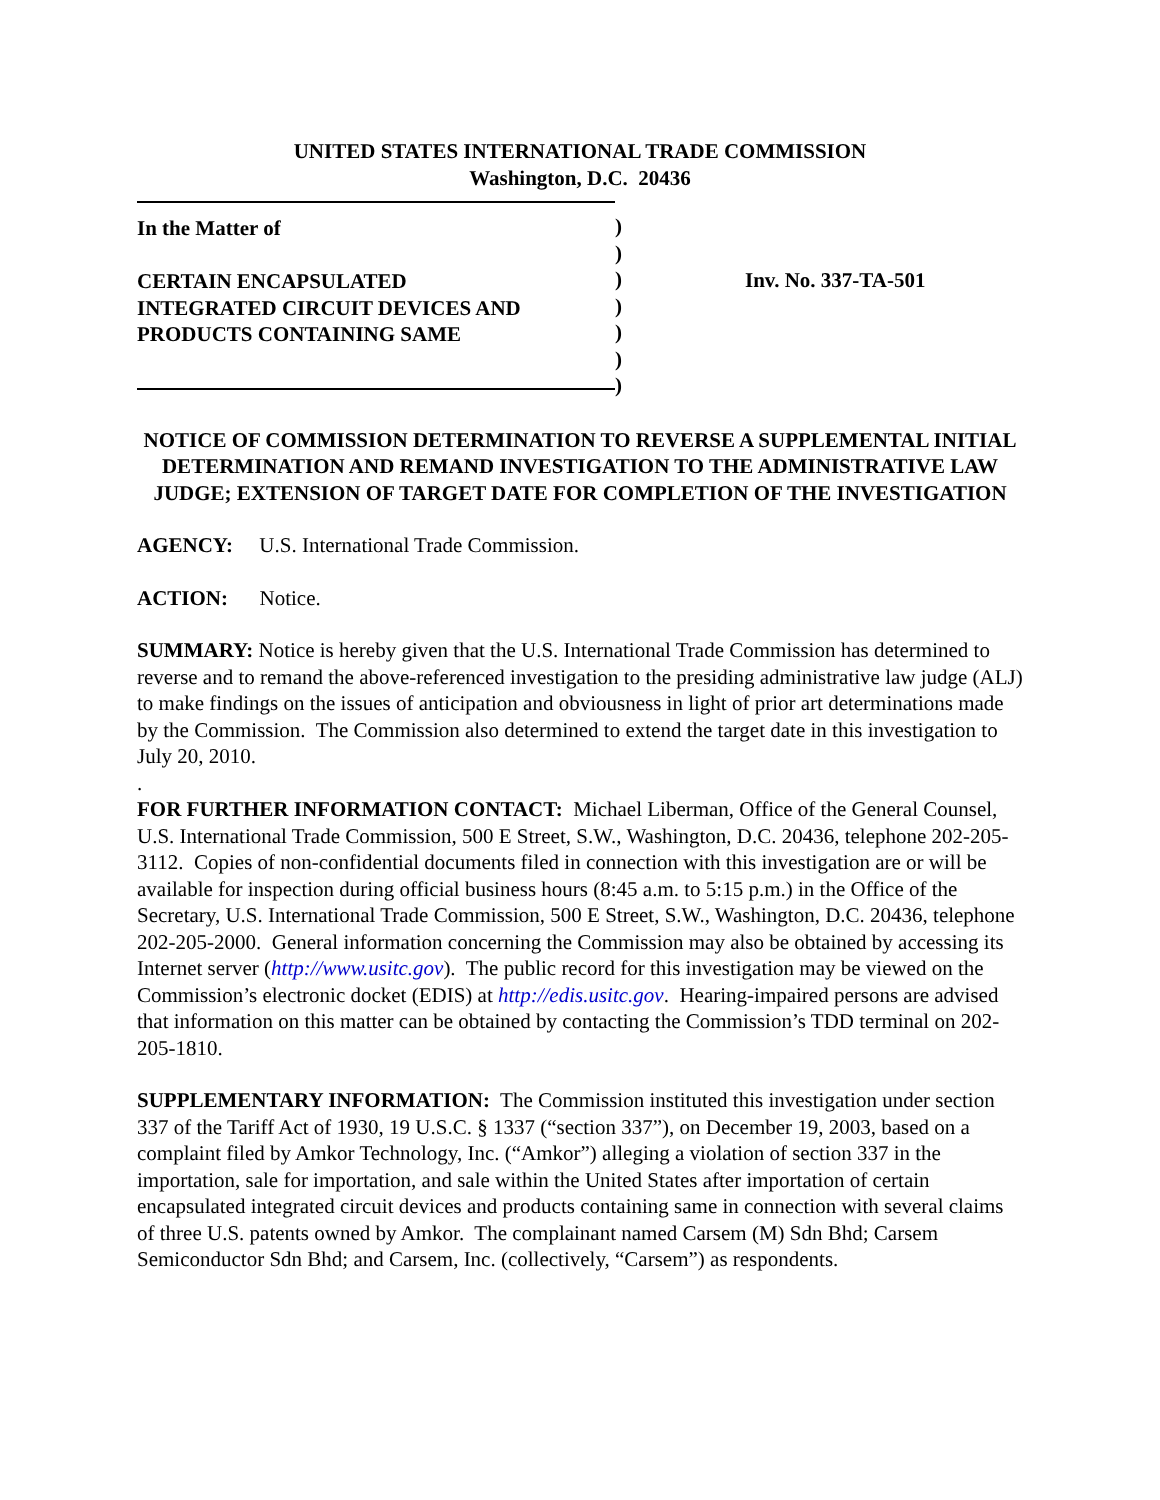UNITED STATES INTERNATIONAL TRADE COMMISSION
Washington, D.C. 20436
In the Matter of
CERTAIN ENCAPSULATED
INTEGRATED CIRCUIT DEVICES AND
PRODUCTS CONTAINING SAME
)
)
)
)
)
)
)
Inv. No. 337-TA-501
NOTICE OF COMMISSION DETERMINATION TO REVERSE A SUPPLEMENTAL INITIAL DETERMINATION AND REMAND INVESTIGATION TO THE ADMINISTRATIVE LAW JUDGE; EXTENSION OF TARGET DATE FOR COMPLETION OF THE INVESTIGATION
AGENCY: U.S. International Trade Commission.
ACTION: Notice.
SUMMARY: Notice is hereby given that the U.S. International Trade Commission has determined to reverse and to remand the above-referenced investigation to the presiding administrative law judge (ALJ) to make findings on the issues of anticipation and obviousness in light of prior art determinations made by the Commission. The Commission also determined to extend the target date in this investigation to July 20, 2010.
.
FOR FURTHER INFORMATION CONTACT: Michael Liberman, Office of the General Counsel, U.S. International Trade Commission, 500 E Street, S.W., Washington, D.C. 20436, telephone 202-205-3112. Copies of non-confidential documents filed in connection with this investigation are or will be available for inspection during official business hours (8:45 a.m. to 5:15 p.m.) in the Office of the Secretary, U.S. International Trade Commission, 500 E Street, S.W., Washington, D.C. 20436, telephone 202-205-2000. General information concerning the Commission may also be obtained by accessing its Internet server (http://www.usitc.gov). The public record for this investigation may be viewed on the Commission’s electronic docket (EDIS) at http://edis.usitc.gov. Hearing-impaired persons are advised that information on this matter can be obtained by contacting the Commission’s TDD terminal on 202-205-1810.
SUPPLEMENTARY INFORMATION: The Commission instituted this investigation under section 337 of the Tariff Act of 1930, 19 U.S.C. § 1337 (“section 337”), on December 19, 2003, based on a complaint filed by Amkor Technology, Inc. (“Amkor”) alleging a violation of section 337 in the importation, sale for importation, and sale within the United States after importation of certain encapsulated integrated circuit devices and products containing same in connection with several claims of three U.S. patents owned by Amkor. The complainant named Carsem (M) Sdn Bhd; Carsem Semiconductor Sdn Bhd; and Carsem, Inc. (collectively, “Carsem”) as respondents.